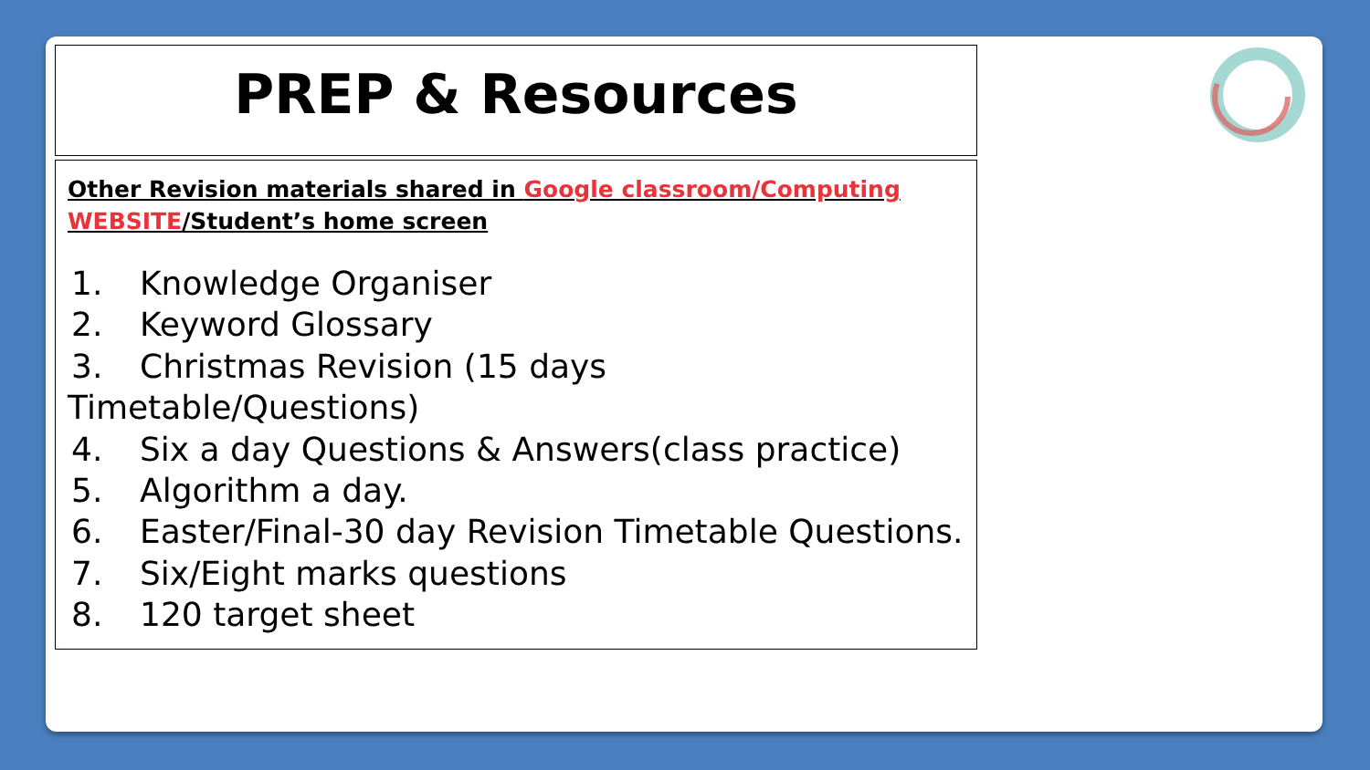PREP & Resources
Other Revision materials shared in Google classroom/Computing WEBSITE/Student’s home screen
1. Knowledge Organiser
2. Keyword Glossary
3. Christmas Revision (15 days Timetable/Questions)
4. Six a day Questions & Answers(class practice)
5. Algorithm a day.
6. Easter/Final-30 day Revision Timetable Questions.
7. Six/Eight marks questions
8. 120 target sheet